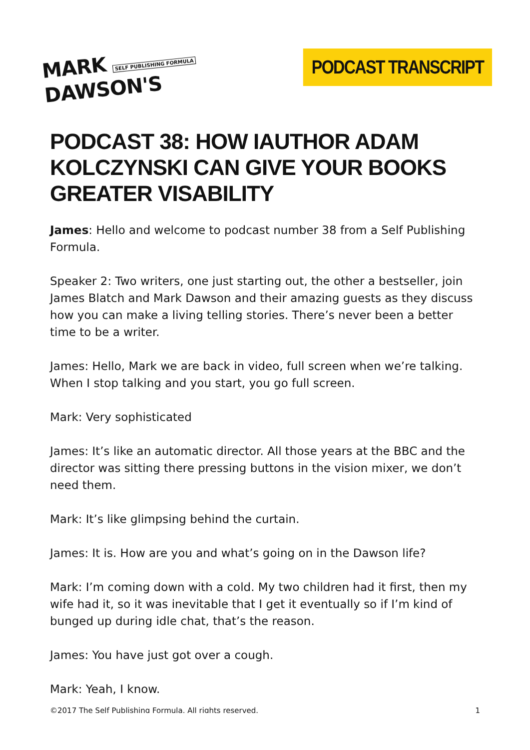MARK SELF PUBLISHING FORMULA
DAWSON'S
PODCAST TRANSCRIPT
PODCAST 38: HOW IAUTHOR ADAM KOLCZYNSKI CAN GIVE YOUR BOOKS GREATER VISABILITY
James: Hello and welcome to podcast number 38 from a Self Publishing Formula.
Speaker 2: Two writers, one just starting out, the other a bestseller, join James Blatch and Mark Dawson and their amazing guests as they discuss how you can make a living telling stories. There’s never been a better time to be a writer.
James: Hello, Mark we are back in video, full screen when we’re talking. When I stop talking and you start, you go full screen.
Mark: Very sophisticated
James: It’s like an automatic director. All those years at the BBC and the director was sitting there pressing buttons in the vision mixer, we don’t need them.
Mark: It’s like glimpsing behind the curtain.
James: It is. How are you and what’s going on in the Dawson life?
Mark: I’m coming down with a cold. My two children had it first, then my wife had it, so it was inevitable that I get it eventually so if I’m kind of bunged up during idle chat, that’s the reason.
James: You have just got over a cough.
Mark: Yeah, I know.
©2017 The Self Publishing Formula. All rights reserved. 1